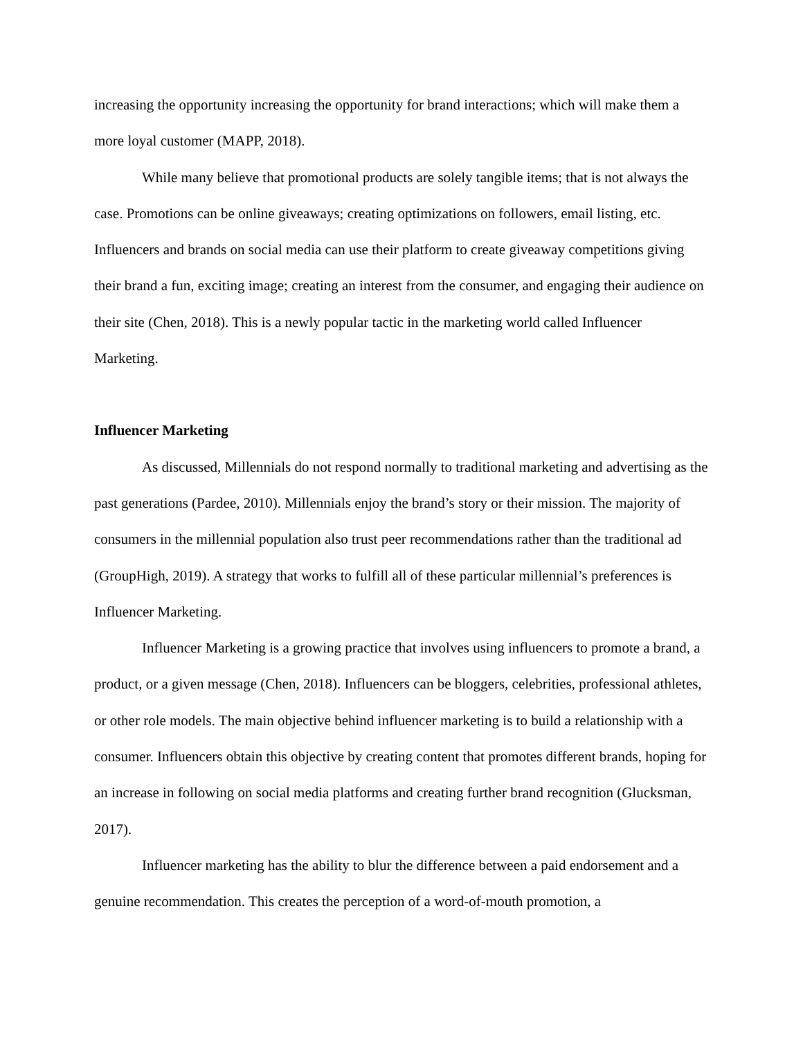increasing the opportunity increasing the opportunity for brand interactions; which will make them a more loyal customer (MAPP, 2018).
While many believe that promotional products are solely tangible items; that is not always the case. Promotions can be online giveaways; creating optimizations on followers, email listing, etc. Influencers and brands on social media can use their platform to create giveaway competitions giving their brand a fun, exciting image; creating an interest from the consumer, and engaging their audience on their site (Chen, 2018). This is a newly popular tactic in the marketing world called Influencer Marketing.
Influencer Marketing
As discussed, Millennials do not respond normally to traditional marketing and advertising as the past generations (Pardee, 2010). Millennials enjoy the brand’s story or their mission. The majority of consumers in the millennial population also trust peer recommendations rather than the traditional ad (GroupHigh, 2019). A strategy that works to fulfill all of these particular millennial’s preferences is Influencer Marketing.
Influencer Marketing is a growing practice that involves using influencers to promote a brand, a product, or a given message (Chen, 2018). Influencers can be bloggers, celebrities, professional athletes, or other role models. The main objective behind influencer marketing is to build a relationship with a consumer. Influencers obtain this objective by creating content that promotes different brands, hoping for an increase in following on social media platforms and creating further brand recognition (Glucksman, 2017).
Influencer marketing has the ability to blur the difference between a paid endorsement and a genuine recommendation. This creates the perception of a word-of-mouth promotion, a